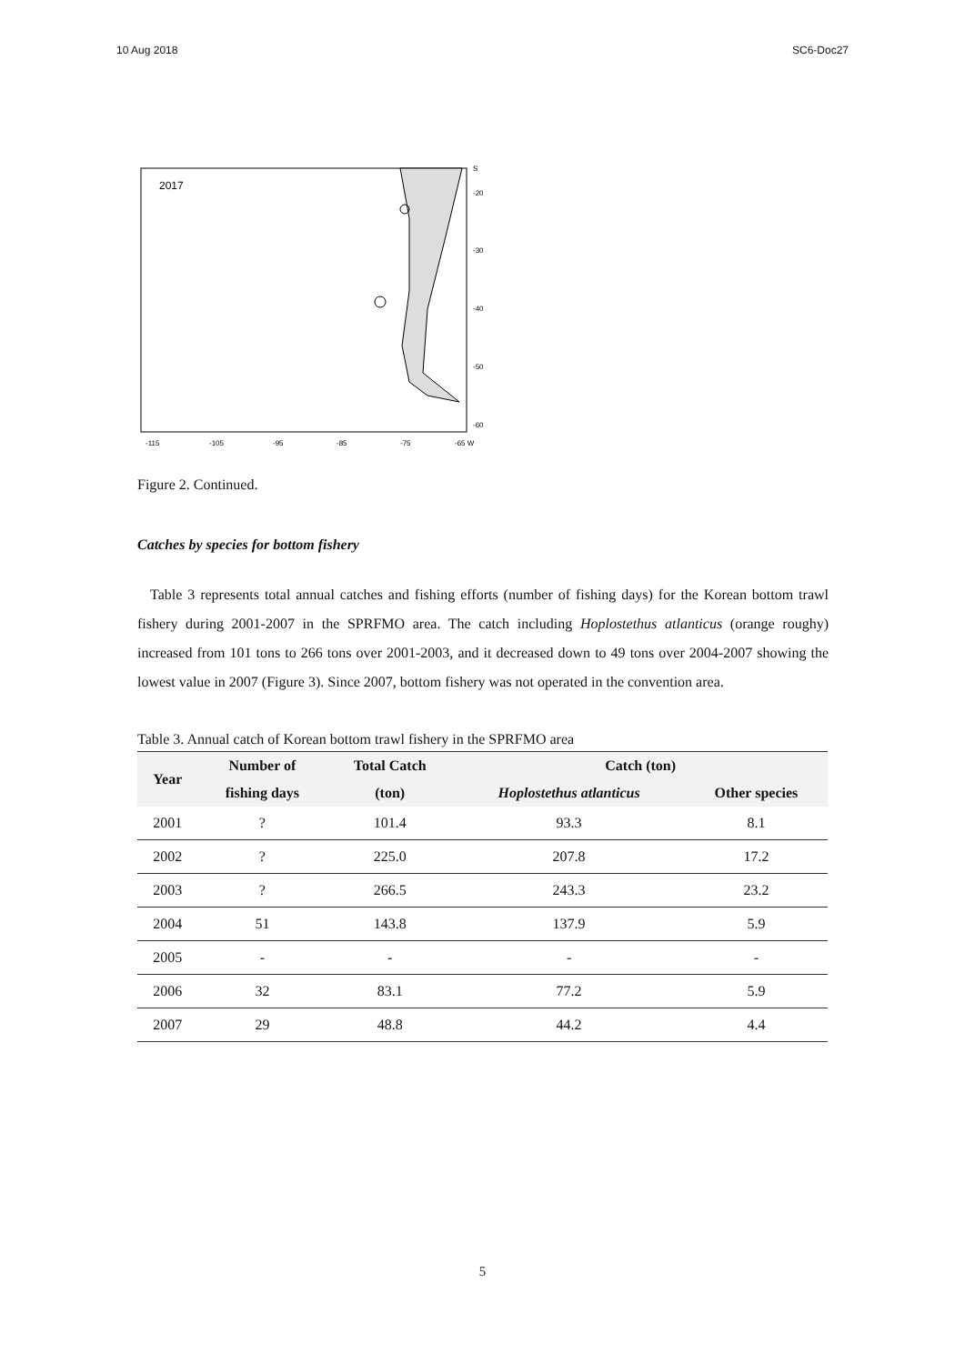10 Aug 2018 SC6-Doc27
2017
S
-20
-30
-40
-50
-60
-115
-105
-95
-85
-75
-65 W
Figure 2. Continued.
Catches by species for bottom fishery
Table 3 represents total annual catches and fishing efforts (number of fishing days) for the Korean bottom trawl fishery during 2001-2007 in the SPRFMO area. The catch including Hoplostethus atlanticus (orange roughy) increased from 101 tons to 266 tons over 2001-2003, and it decreased down to 49 tons over 2004-2007 showing the lowest value in 2007 (Figure 3). Since 2007, bottom fishery was not operated in the convention area.
Table 3. Annual catch of Korean bottom trawl fishery in the SPRFMO area
| Year | Number of | Total Catch | Catch (ton) | |
| --- | --- | --- | --- | --- |
| | fishing days | (ton) | Hoplostethus atlanticus | Other species |
| 2001 | ? | 101.4 | 93.3 | 8.1 |
| 2002 | ? | 225.0 | 207.8 | 17.2 |
| 2003 | ? | 266.5 | 243.3 | 23.2 |
| 2004 | 51 | 143.8 | 137.9 | 5.9 |
| 2005 | - | - | - | - |
| 2006 | 32 | 83.1 | 77.2 | 5.9 |
| 2007 | 29 | 48.8 | 44.2 | 4.4 |
5